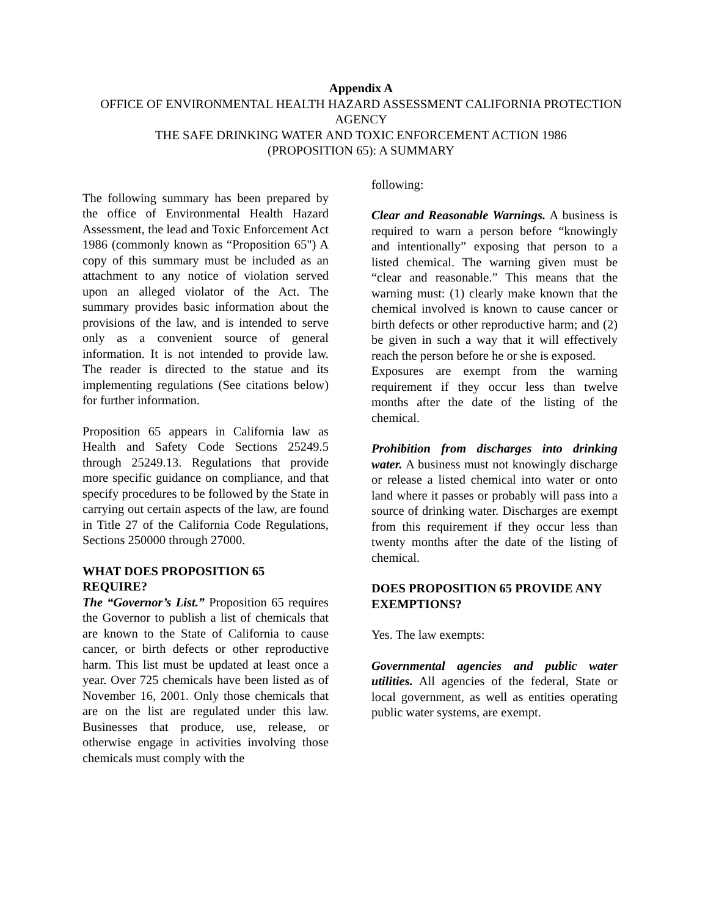Appendix A
OFFICE OF ENVIRONMENTAL HEALTH HAZARD ASSESSMENT CALIFORNIA PROTECTION AGENCY
THE SAFE DRINKING WATER AND TOXIC ENFORCEMENT ACTION 1986
(PROPOSITION 65): A SUMMARY
The following summary has been prepared by the office of Environmental Health Hazard Assessment, the lead and Toxic Enforcement Act 1986 (commonly known as “Proposition 65") A copy of this summary must be included as an attachment to any notice of violation served upon an alleged violator of the Act. The summary provides basic information about the provisions of the law, and is intended to serve only as a convenient source of general information. It is not intended to provide law. The reader is directed to the statue and its implementing regulations (See citations below) for further information.
Proposition 65 appears in California law as Health and Safety Code Sections 25249.5 through 25249.13. Regulations that provide more specific guidance on compliance, and that specify procedures to be followed by the State in carrying out certain aspects of the law, are found in Title 27 of the California Code Regulations, Sections 250000 through 27000.
WHAT DOES PROPOSITION 65 REQUIRE?
The “Governor’s List.” Proposition 65 requires the Governor to publish a list of chemicals that are known to the State of California to cause cancer, or birth defects or other reproductive harm. This list must be updated at least once a year. Over 725 chemicals have been listed as of November 16, 2001. Only those chemicals that are on the list are regulated under this law. Businesses that produce, use, release, or otherwise engage in activities involving those chemicals must comply with the
following:
Clear and Reasonable Warnings. A business is required to warn a person before “knowingly and intentionally” exposing that person to a listed chemical. The warning given must be “clear and reasonable.” This means that the warning must: (1) clearly make known that the chemical involved is known to cause cancer or birth defects or other reproductive harm; and (2) be given in such a way that it will effectively reach the person before he or she is exposed.
Exposures are exempt from the warning requirement if they occur less than twelve months after the date of the listing of the chemical.
Prohibition from discharges into drinking water. A business must not knowingly discharge or release a listed chemical into water or onto land where it passes or probably will pass into a source of drinking water. Discharges are exempt from this requirement if they occur less than twenty months after the date of the listing of chemical.
DOES PROPOSITION 65 PROVIDE ANY EXEMPTIONS?
Yes. The law exempts:
Governmental agencies and public water utilities. All agencies of the federal, State or local government, as well as entities operating public water systems, are exempt.